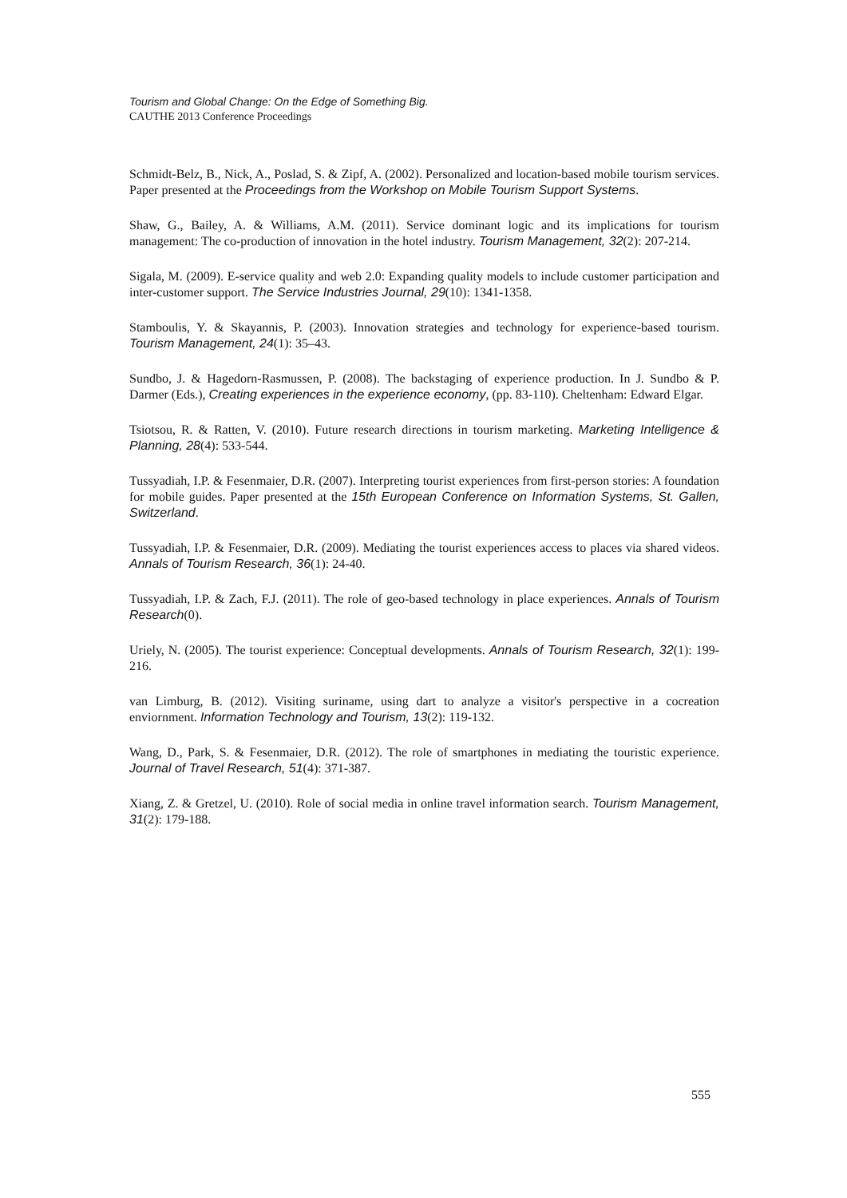Tourism and Global Change: On the Edge of Something Big.
CAUTHE 2013 Conference Proceedings
Schmidt-Belz, B., Nick, A., Poslad, S. & Zipf, A. (2002). Personalized and location-based mobile tourism services. Paper presented at the Proceedings from the Workshop on Mobile Tourism Support Systems.
Shaw, G., Bailey, A. & Williams, A.M. (2011). Service dominant logic and its implications for tourism management: The co-production of innovation in the hotel industry. Tourism Management, 32(2): 207-214.
Sigala, M. (2009). E-service quality and web 2.0: Expanding quality models to include customer participation and inter-customer support. The Service Industries Journal, 29(10): 1341-1358.
Stamboulis, Y. & Skayannis, P. (2003). Innovation strategies and technology for experience-based tourism. Tourism Management, 24(1): 35–43.
Sundbo, J. & Hagedorn-Rasmussen, P. (2008). The backstaging of experience production. In J. Sundbo & P. Darmer (Eds.), Creating experiences in the experience economy, (pp. 83-110). Cheltenham: Edward Elgar.
Tsiotsou, R. & Ratten, V. (2010). Future research directions in tourism marketing. Marketing Intelligence & Planning, 28(4): 533-544.
Tussyadiah, I.P. & Fesenmaier, D.R. (2007). Interpreting tourist experiences from first-person stories: A foundation for mobile guides. Paper presented at the 15th European Conference on Information Systems, St. Gallen, Switzerland.
Tussyadiah, I.P. & Fesenmaier, D.R. (2009). Mediating the tourist experiences access to places via shared videos. Annals of Tourism Research, 36(1): 24-40.
Tussyadiah, I.P. & Zach, F.J. (2011). The role of geo-based technology in place experiences. Annals of Tourism Research(0).
Uriely, N. (2005). The tourist experience: Conceptual developments. Annals of Tourism Research, 32(1): 199-216.
van Limburg, B. (2012). Visiting suriname, using dart to analyze a visitor's perspective in a cocreation enviornment. Information Technology and Tourism, 13(2): 119-132.
Wang, D., Park, S. & Fesenmaier, D.R. (2012). The role of smartphones in mediating the touristic experience. Journal of Travel Research, 51(4): 371-387.
Xiang, Z. & Gretzel, U. (2010). Role of social media in online travel information search. Tourism Management, 31(2): 179-188.
555